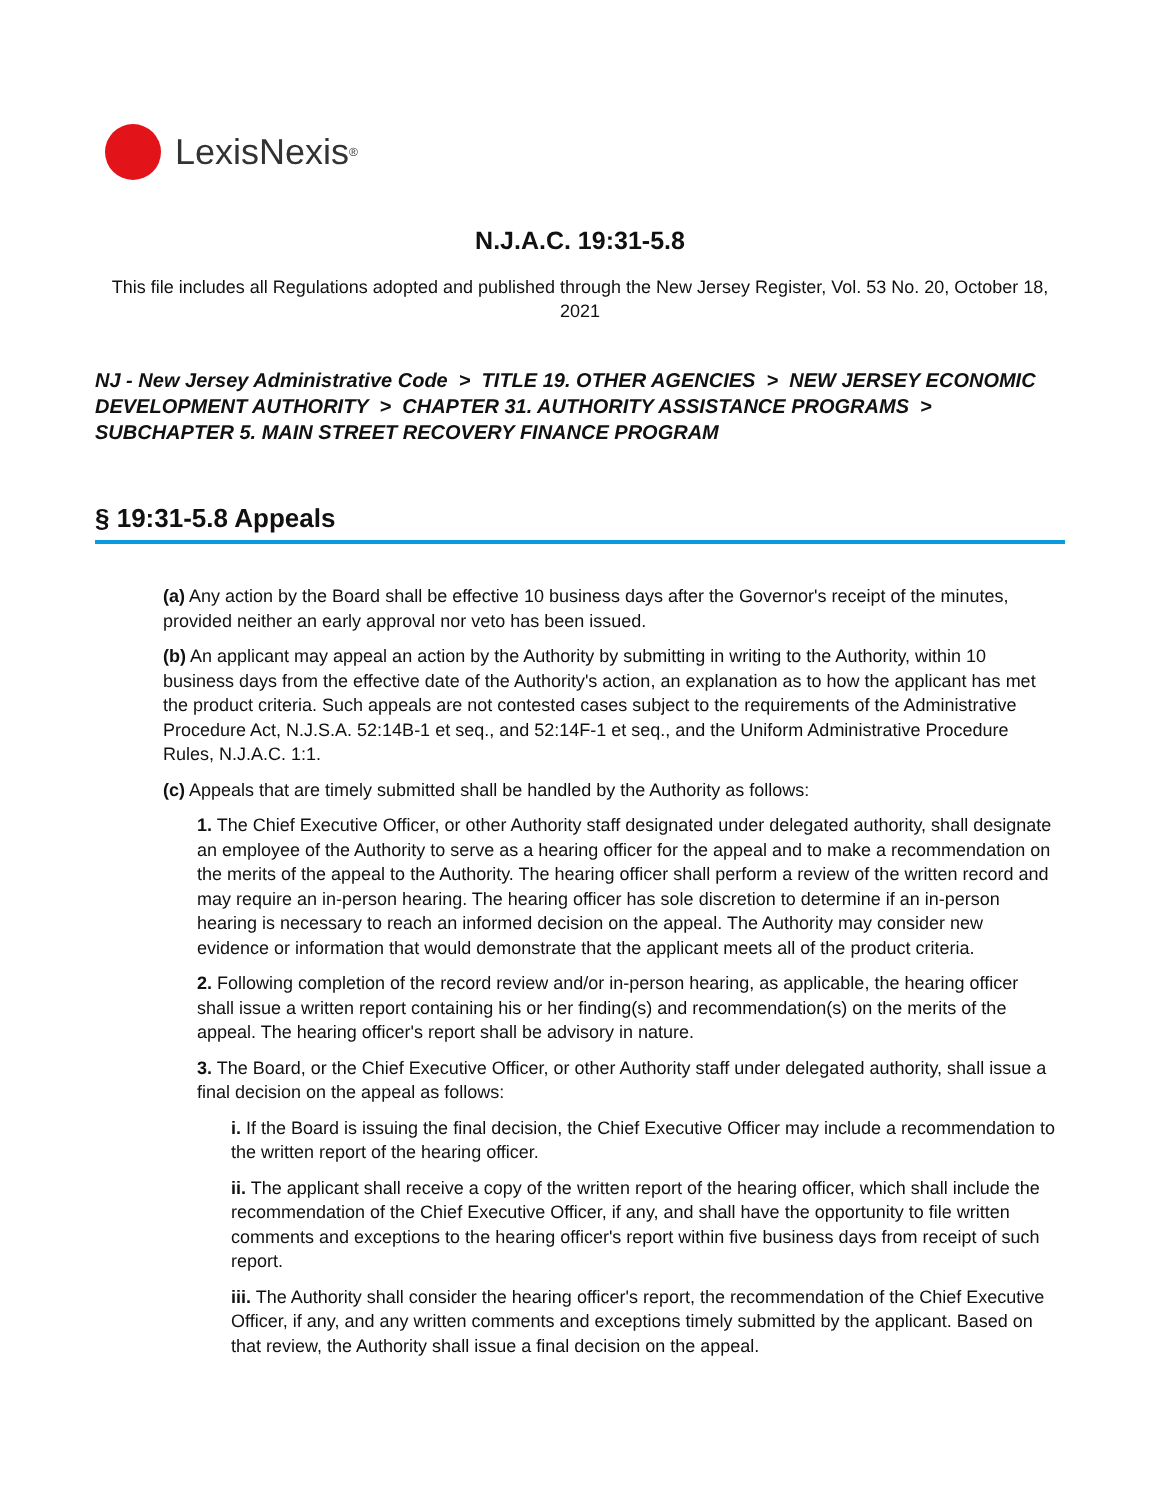LexisNexis<sup>®</sup>
N.J.A.C. 19:31-5.8
This file includes all Regulations adopted and published through the New Jersey Register, Vol. 53 No. 20, October 18, 2021
NJ - New Jersey Administrative Code > TITLE 19. OTHER AGENCIES > NEW JERSEY ECONOMIC DEVELOPMENT AUTHORITY > CHAPTER 31. AUTHORITY ASSISTANCE PROGRAMS > SUBCHAPTER 5. MAIN STREET RECOVERY FINANCE PROGRAM
§ 19:31-5.8 Appeals
(a) Any action by the Board shall be effective 10 business days after the Governor's receipt of the minutes, provided neither an early approval nor veto has been issued.
(b) An applicant may appeal an action by the Authority by submitting in writing to the Authority, within 10 business days from the effective date of the Authority's action, an explanation as to how the applicant has met the product criteria. Such appeals are not contested cases subject to the requirements of the Administrative Procedure Act, N.J.S.A. 52:14B-1 et seq., and 52:14F-1 et seq., and the Uniform Administrative Procedure Rules, N.J.A.C. 1:1.
(c) Appeals that are timely submitted shall be handled by the Authority as follows:
1. The Chief Executive Officer, or other Authority staff designated under delegated authority, shall designate an employee of the Authority to serve as a hearing officer for the appeal and to make a recommendation on the merits of the appeal to the Authority. The hearing officer shall perform a review of the written record and may require an in-person hearing. The hearing officer has sole discretion to determine if an in-person hearing is necessary to reach an informed decision on the appeal. The Authority may consider new evidence or information that would demonstrate that the applicant meets all of the product criteria.
2. Following completion of the record review and/or in-person hearing, as applicable, the hearing officer shall issue a written report containing his or her finding(s) and recommendation(s) on the merits of the appeal. The hearing officer's report shall be advisory in nature.
3. The Board, or the Chief Executive Officer, or other Authority staff under delegated authority, shall issue a final decision on the appeal as follows:
i. If the Board is issuing the final decision, the Chief Executive Officer may include a recommendation to the written report of the hearing officer.
ii. The applicant shall receive a copy of the written report of the hearing officer, which shall include the recommendation of the Chief Executive Officer, if any, and shall have the opportunity to file written comments and exceptions to the hearing officer's report within five business days from receipt of such report.
iii. The Authority shall consider the hearing officer's report, the recommendation of the Chief Executive Officer, if any, and any written comments and exceptions timely submitted by the applicant. Based on that review, the Authority shall issue a final decision on the appeal.